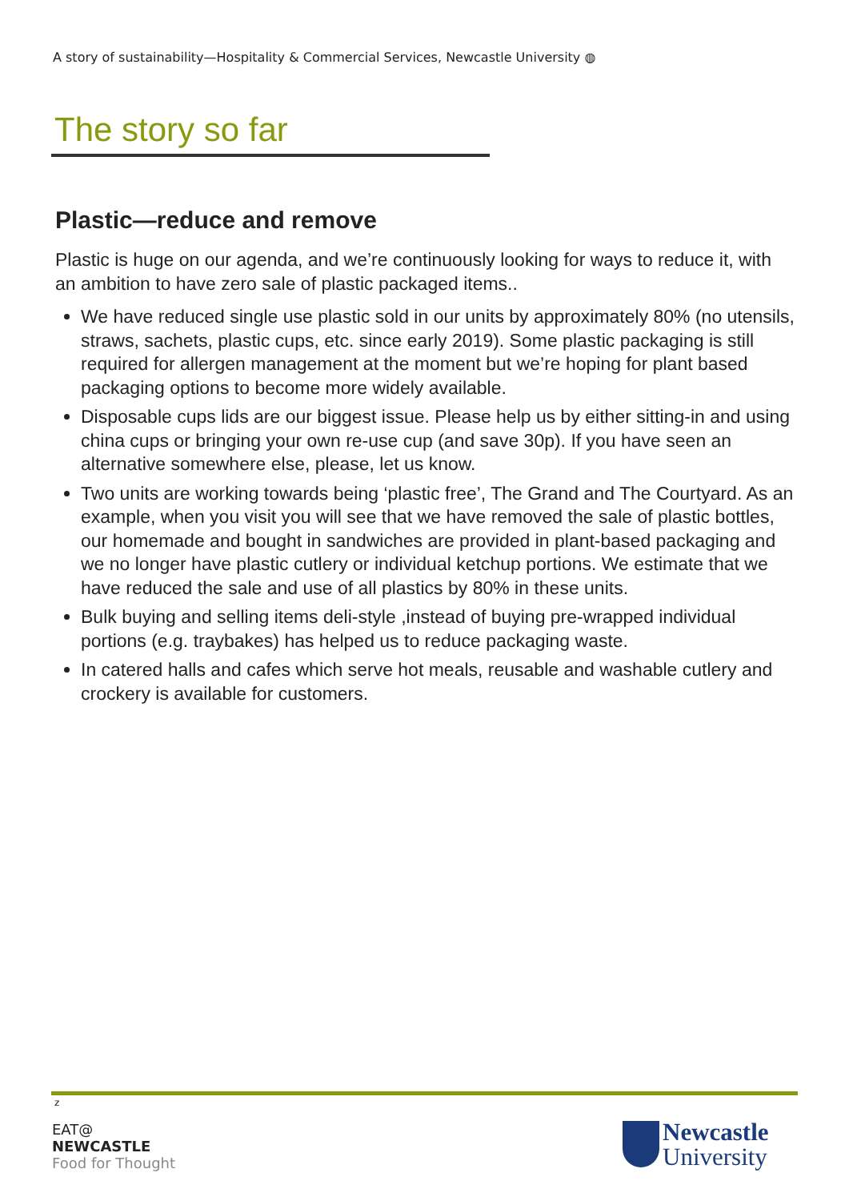A story of sustainability—Hospitality & Commercial Services, Newcastle University ◍
The story so far
Plastic—reduce and remove
Plastic is huge on our agenda, and we’re continuously looking for ways to reduce it, with an ambition to have zero sale of plastic packaged items..
We have reduced single use plastic sold in our units by approximately 80% (no utensils, straws, sachets, plastic cups, etc. since early 2019). Some plastic packaging is still required for allergen management at the moment but we’re hoping for plant based packaging options to become more widely available.
Disposable cups lids are our biggest issue. Please help us by either sitting-in and using china cups or bringing your own re-use cup (and save 30p). If you have seen an alternative somewhere else, please, let us know.
Two units are working towards being ‘plastic free’, The Grand and The Courtyard. As an example, when you visit you will see that we have removed the sale of plastic bottles, our homemade and bought in sandwiches are provided in plant-based packaging and we no longer have plastic cutlery or individual ketchup portions. We estimate that we have reduced the sale and use of all plastics by 80% in these units.
Bulk buying and selling items deli-style ,instead of buying pre-wrapped individual portions (e.g. traybakes) has helped us to reduce packaging waste.
In catered halls and cafes which serve hot meals, reusable and washable cutlery and crockery is available for customers.
z
EAT@
NEWCASTLE
Food for Thought
Newcastle
University